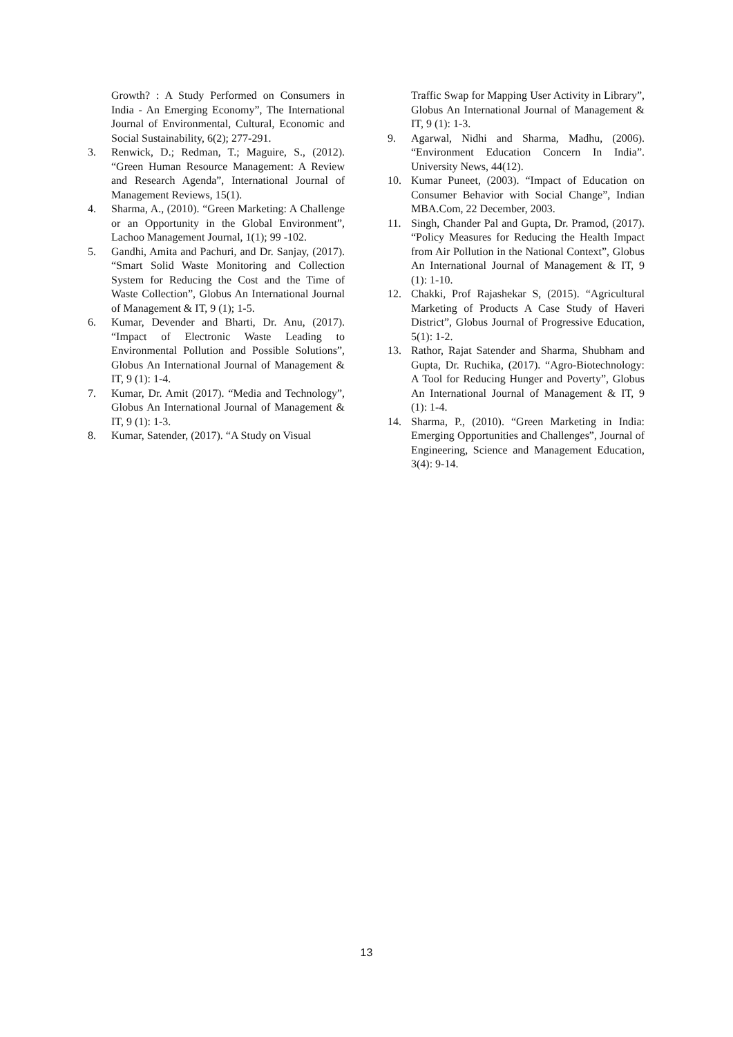Growth? : A Study Performed on Consumers in India - An Emerging Economy”, The International Journal of Environmental, Cultural, Economic and Social Sustainability, 6(2); 277-291.
3. Renwick, D.; Redman, T.; Maguire, S., (2012). “Green Human Resource Management: A Review and Research Agenda”, International Journal of Management Reviews, 15(1).
4. Sharma, A., (2010). “Green Marketing: A Challenge or an Opportunity in the Global Environment”, Lachoo Management Journal, 1(1); 99 -102.
5. Gandhi, Amita and Pachuri, and Dr. Sanjay, (2017). “Smart Solid Waste Monitoring and Collection System for Reducing the Cost and the Time of Waste Collection”, Globus An International Journal of Management & IT, 9 (1); 1-5.
6. Kumar, Devender and Bharti, Dr. Anu, (2017). “Impact of Electronic Waste Leading to Environmental Pollution and Possible Solutions”, Globus An International Journal of Management & IT, 9 (1): 1-4.
7. Kumar, Dr. Amit (2017). “Media and Technology”, Globus An International Journal of Management & IT, 9 (1): 1-3.
8. Kumar, Satender, (2017). “A Study on Visual
Traffic Swap for Mapping User Activity in Library”, Globus An International Journal of Management & IT, 9 (1): 1-3.
9. Agarwal, Nidhi and Sharma, Madhu, (2006). “Environment Education Concern In India”. University News, 44(12).
10. Kumar Puneet, (2003). “Impact of Education on Consumer Behavior with Social Change”, Indian MBA.Com, 22 December, 2003.
11. Singh, Chander Pal and Gupta, Dr. Pramod, (2017). “Policy Measures for Reducing the Health Impact from Air Pollution in the National Context”, Globus An International Journal of Management & IT, 9 (1): 1-10.
12. Chakki, Prof Rajashekar S, (2015). “Agricultural Marketing of Products A Case Study of Haveri District”, Globus Journal of Progressive Education, 5(1): 1-2.
13. Rathor, Rajat Satender and Sharma, Shubham and Gupta, Dr. Ruchika, (2017). “Agro-Biotechnology: A Tool for Reducing Hunger and Poverty”, Globus An International Journal of Management & IT, 9 (1): 1-4.
14. Sharma, P., (2010). “Green Marketing in India: Emerging Opportunities and Challenges”, Journal of Engineering, Science and Management Education, 3(4): 9-14.
13